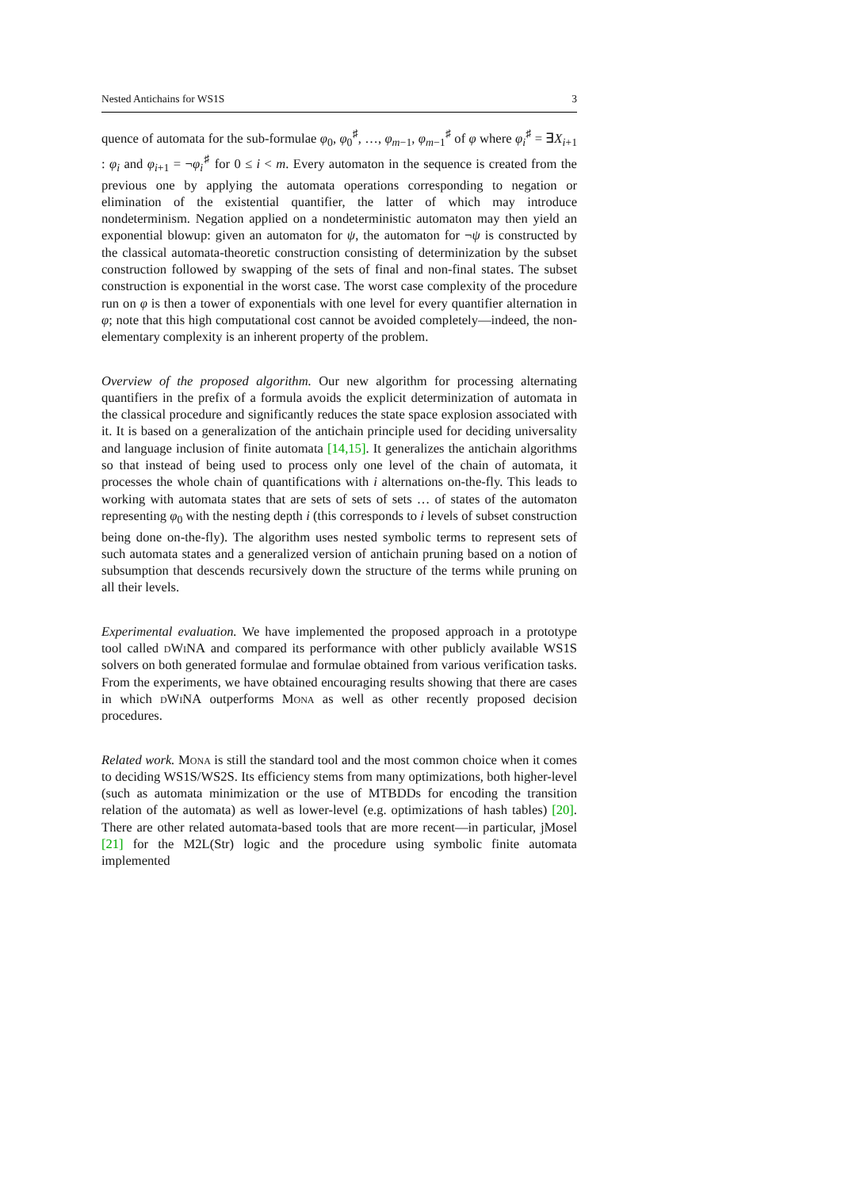Nested Antichains for WS1S 3
quence of automata for the sub-formulae φ<sub>0</sub>, φ<sub>0</sub><sup>♯</sup>, …, φ<sub>m−1</sub>, φ<sub>m−1</sub><sup>♯</sup> of φ where φ<sub>i</sub><sup>♯</sup> = ∃X<sub>i+1</sub> : φ<sub>i</sub> and φ<sub>i+1</sub> = ¬φ<sub>i</sub><sup>♯</sup> for 0 ≤ i < m. Every automaton in the sequence is created from the previous one by applying the automata operations corresponding to negation or elimination of the existential quantifier, the latter of which may introduce nondeterminism. Negation applied on a nondeterministic automaton may then yield an exponential blowup: given an automaton for ψ, the automaton for ¬ψ is constructed by the classical automata-theoretic construction consisting of determinization by the subset construction followed by swapping of the sets of final and non-final states. The subset construction is exponential in the worst case. The worst case complexity of the procedure run on φ is then a tower of exponentials with one level for every quantifier alternation in φ; note that this high computational cost cannot be avoided completely—indeed, the non-elementary complexity is an inherent property of the problem.
Overview of the proposed algorithm. Our new algorithm for processing alternating quantifiers in the prefix of a formula avoids the explicit determinization of automata in the classical procedure and significantly reduces the state space explosion associated with it. It is based on a generalization of the antichain principle used for deciding universality and language inclusion of finite automata [14,15]. It generalizes the antichain algorithms so that instead of being used to process only one level of the chain of automata, it processes the whole chain of quantifications with i alternations on-the-fly. This leads to working with automata states that are sets of sets of sets … of states of the automaton representing φ<sub>0</sub> with the nesting depth i (this corresponds to i levels of subset construction being done on-the-fly). The algorithm uses nested symbolic terms to represent sets of such automata states and a generalized version of antichain pruning based on a notion of subsumption that descends recursively down the structure of the terms while pruning on all their levels.
Experimental evaluation. We have implemented the proposed approach in a prototype tool called dWiNA and compared its performance with other publicly available WS1S solvers on both generated formulae and formulae obtained from various verification tasks. From the experiments, we have obtained encouraging results showing that there are cases in which dWiNA outperforms Mona as well as other recently proposed decision procedures.
Related work. Mona is still the standard tool and the most common choice when it comes to deciding WS1S/WS2S. Its efficiency stems from many optimizations, both higher-level (such as automata minimization or the use of MTBDDs for encoding the transition relation of the automata) as well as lower-level (e.g. optimizations of hash tables) [20]. There are other related automata-based tools that are more recent—in particular, jMosel [21] for the M2L(Str) logic and the procedure using symbolic finite automata implemented